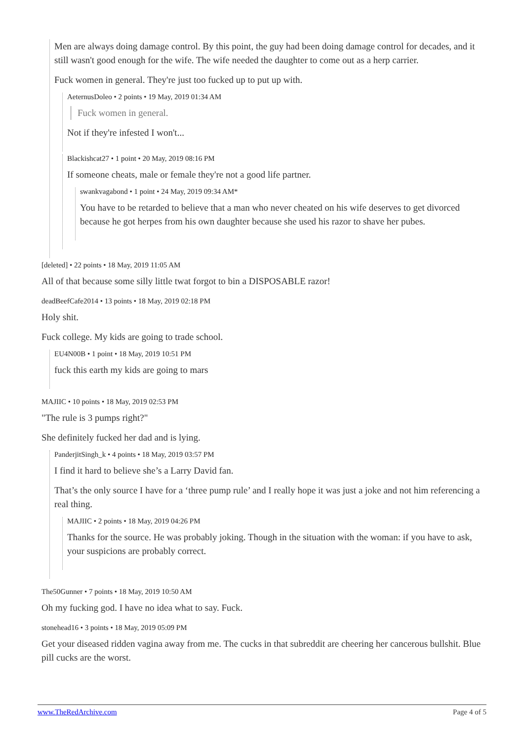Men are always doing damage control. By this point, the guy had been doing damage control for decades, and it still wasn't good enough for the wife. The wife needed the daughter to come out as a herp carrier.
Fuck women in general. They're just too fucked up to put up with.
AeternusDoleo • 2 points • 19 May, 2019 01:34 AM
Fuck women in general.
Not if they're infested I won't...
Blackishcat27 • 1 point • 20 May, 2019 08:16 PM
If someone cheats, male or female they're not a good life partner.
swankvagabond • 1 point • 24 May, 2019 09:34 AM*
You have to be retarded to believe that a man who never cheated on his wife deserves to get divorced because he got herpes from his own daughter because she used his razor to shave her pubes.
[deleted] • 22 points • 18 May, 2019 11:05 AM
All of that because some silly little twat forgot to bin a DISPOSABLE razor!
deadBeefCafe2014 • 13 points • 18 May, 2019 02:18 PM
Holy shit.
Fuck college. My kids are going to trade school.
EU4N00B • 1 point • 18 May, 2019 10:51 PM
fuck this earth my kids are going to mars
MAJIIC • 10 points • 18 May, 2019 02:53 PM
"The rule is 3 pumps right?"
She definitely fucked her dad and is lying.
PanderjitSingh_k • 4 points • 18 May, 2019 03:57 PM
I find it hard to believe she’s a Larry David fan.
That’s the only source I have for a ‘three pump rule’ and I really hope it was just a joke and not him referencing a real thing.
MAJIIC • 2 points • 18 May, 2019 04:26 PM
Thanks for the source. He was probably joking. Though in the situation with the woman: if you have to ask, your suspicions are probably correct.
The50Gunner • 7 points • 18 May, 2019 10:50 AM
Oh my fucking god. I have no idea what to say. Fuck.
stonehead16 • 3 points • 18 May, 2019 05:09 PM
Get your diseased ridden vagina away from me. The cucks in that subreddit are cheering her cancerous bullshit. Blue pill cucks are the worst.
www.TheRedArchive.com Page 4 of 5